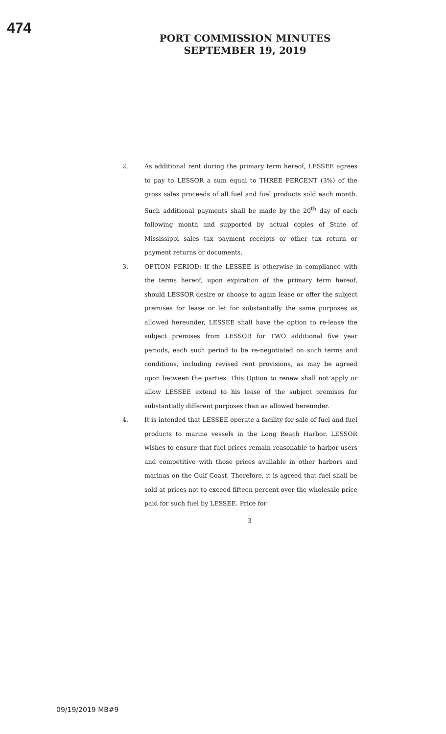474
PORT COMMISSION MINUTES
SEPTEMBER 19, 2019
2. As additional rent during the primary term hereof, LESSEE agrees to pay to LESSOR a sum equal to THREE PERCENT (3%) of the gross sales proceeds of all fuel and fuel products sold each month. Such additional payments shall be made by the 20<sup>th</sup> day of each following month and supported by actual copies of State of Mississippi sales tax payment receipts or other tax return or payment returns or documents.
3. OPTION PERIOD: If the LESSEE is otherwise in compliance with the terms hereof, upon expiration of the primary term hereof, should LESSOR desire or choose to again lease or offer the subject premises for lease or let for substantially the same purposes as allowed hereunder, LESSEE shall have the option to re-lease the subject premises from LESSOR for TWO additional five year periods, each such period to be re-negotiated on such terms and conditions, including revised rent provisions, as may be agreed upon between the parties. This Option to renew shall not apply or allow LESSEE extend to his lease of the subject premises for substantially different purposes than as allowed hereunder.
4. It is intended that LESSEE operate a facility for sale of fuel and fuel products to marine vessels in the Long Beach Harbor. LESSOR wishes to ensure that fuel prices remain reasonable to harbor users and competitive with those prices available in other harbors and marinas on the Gulf Coast. Therefore, it is agreed that fuel shall be sold at prices not to exceed fifteen percent over the wholesale price paid for such fuel by LESSEE. Price for
3
09/19/2019 MB#9